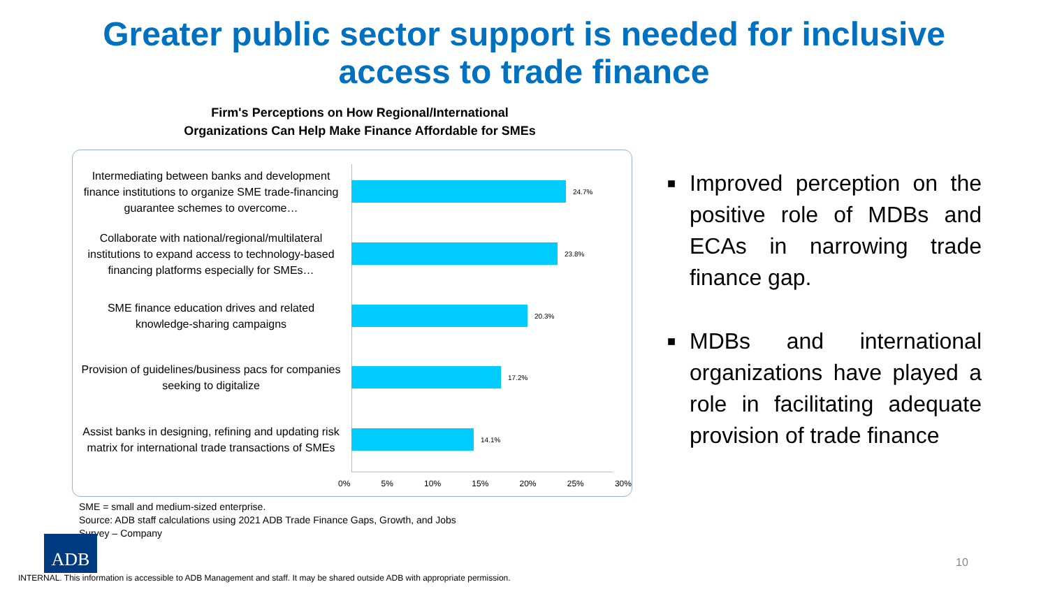Greater public sector support is needed for inclusive
access to trade finance
Firm's Perceptions on How Regional/International Organizations Can Help Make Finance Affordable for SMEs
Intermediating between banks and development finance institutions to organize SME trade-financing guarantee schemes to overcome…
24.7%
Collaborate with national/regional/multilateral institutions to expand access to technology-based financing platforms especially for SMEs…
23.8%
SME finance education drives and related knowledge-sharing campaigns
20.3%
Provision of guidelines/business pacs for companies seeking to digitalize
17.2%
Assist banks in designing, refining and updating risk matrix for international trade transactions of SMEs
14.1%
0% 5% 10% 15% 20% 25% 30%
■ Improved perception on the positive role of MDBs and ECAs in narrowing trade finance gap.
■ MDBs and international organizations have played a role in facilitating adequate provision of trade finance
SME = small and medium-sized enterprise.
Source: ADB staff calculations using 2021 ADB Trade Finance Gaps, Growth, and Jobs
Survey – Company
ADB
10
INTERNAL. This information is accessible to ADB Management and staff. It may be shared outside ADB with appropriate permission.